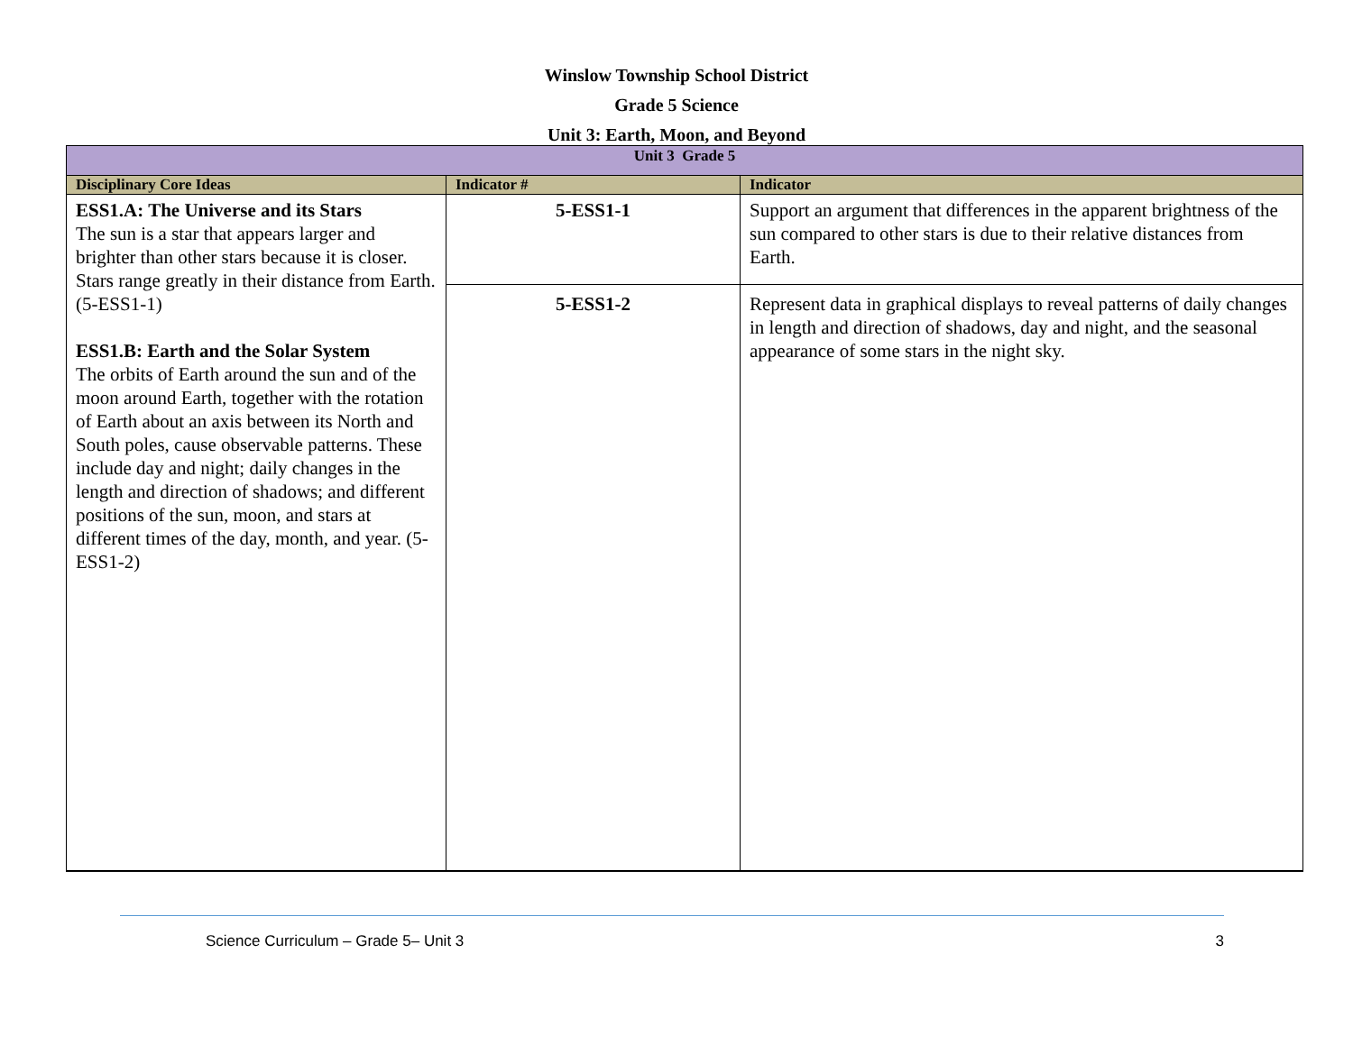Winslow Township School District
Grade 5 Science
Unit 3: Earth, Moon, and Beyond
| Unit 3 Grade 5 | | |
| --- | --- | --- |
| Disciplinary Core Ideas | Indicator # | Indicator |
| ESS1.A: The Universe and its Stars The sun is a star that appears larger and brighter than other stars because it is closer. Stars range greatly in their distance from Earth. (5-ESS1-1) ESS1.B: Earth and the Solar System The orbits of Earth around the sun and of the moon around Earth, together with the rotation of Earth about an axis between its North and South poles, cause observable patterns. These include day and night; daily changes in the length and direction of shadows; and different positions of the sun, moon, and stars at different times of the day, month, and year. (5-ESS1-2) | 5-ESS1-1 | Support an argument that differences in the apparent brightness of the sun compared to other stars is due to their relative distances from Earth. |
| | 5-ESS1-2 | Represent data in graphical displays to reveal patterns of daily changes in length and direction of shadows, day and night, and the seasonal appearance of some stars in the night sky. |
Science Curriculum – Grade 5– Unit 3 3